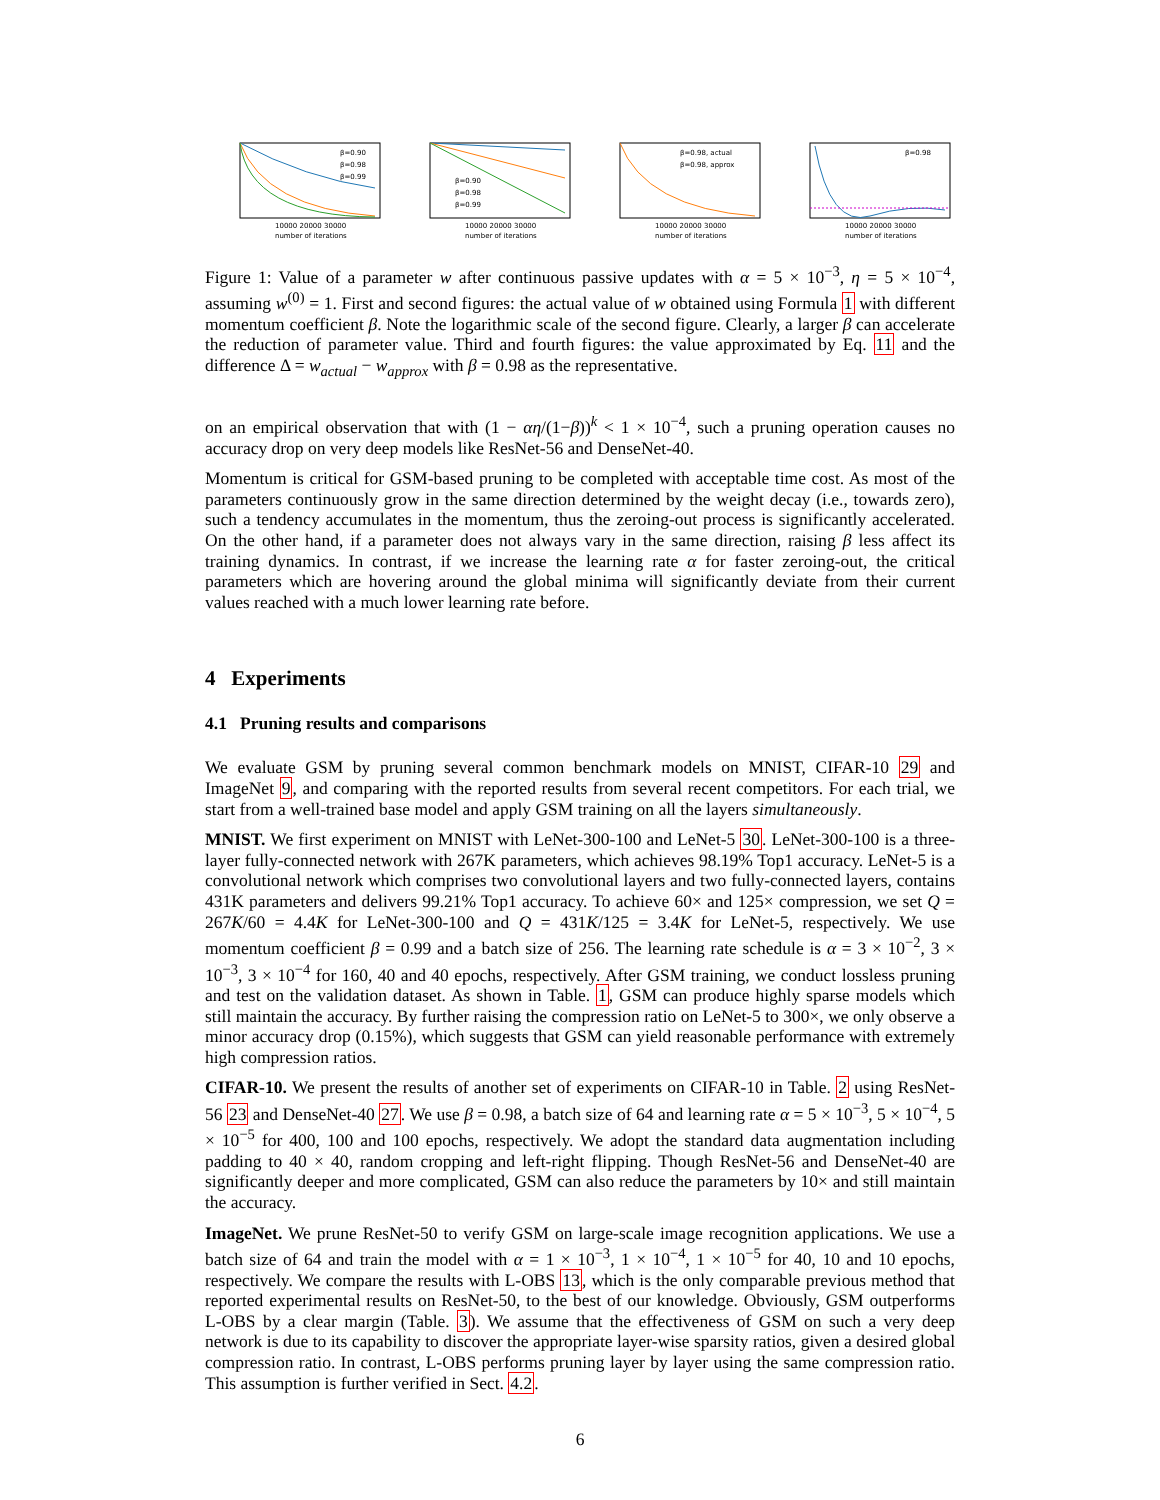β=0.90
β=0.98
β=0.99
10000 20000 30000
number of iterations
β=0.90
β=0.98
β=0.99
10000 20000 30000
number of iterations
β=0.98, actual
β=0.98, approx
10000 20000 30000
number of iterations
β=0.98
10000 20000 30000
number of iterations
Figure 1: Value of a parameter w after continuous passive updates with α = 5 × 10<sup>−3</sup>, η = 5 × 10<sup>−4</sup>, assuming w<sup>(0)</sup> = 1. First and second figures: the actual value of w obtained using Formula 1 with different momentum coefficient β. Note the logarithmic scale of the second figure. Clearly, a larger β can accelerate the reduction of parameter value. Third and fourth figures: the value approximated by Eq. 11 and the difference Δ = w<sub>actual</sub> − w<sub>approx</sub> with β = 0.98 as the representative.
on an empirical observation that with (1 − αη/(1−β))<sup>k</sup> < 1 × 10<sup>−4</sup>, such a pruning operation causes no accuracy drop on very deep models like ResNet-56 and DenseNet-40.
Momentum is critical for GSM-based pruning to be completed with acceptable time cost. As most of the parameters continuously grow in the same direction determined by the weight decay (i.e., towards zero), such a tendency accumulates in the momentum, thus the zeroing-out process is significantly accelerated. On the other hand, if a parameter does not always vary in the same direction, raising β less affect its training dynamics. In contrast, if we increase the learning rate α for faster zeroing-out, the critical parameters which are hovering around the global minima will significantly deviate from their current values reached with a much lower learning rate before.
4 Experiments
4.1 Pruning results and comparisons
We evaluate GSM by pruning several common benchmark models on MNIST, CIFAR-10 29 and ImageNet 9, and comparing with the reported results from several recent competitors. For each trial, we start from a well-trained base model and apply GSM training on all the layers simultaneously.
MNIST. We first experiment on MNIST with LeNet-300-100 and LeNet-5 30. LeNet-300-100 is a three-layer fully-connected network with 267K parameters, which achieves 98.19% Top1 accuracy. LeNet-5 is a convolutional network which comprises two convolutional layers and two fully-connected layers, contains 431K parameters and delivers 99.21% Top1 accuracy. To achieve 60× and 125× compression, we set Q = 267K/60 = 4.4K for LeNet-300-100 and Q = 431K/125 = 3.4K for LeNet-5, respectively. We use momentum coefficient β = 0.99 and a batch size of 256. The learning rate schedule is α = 3 × 10<sup>−2</sup>, 3 × 10<sup>−3</sup>, 3 × 10<sup>−4</sup> for 160, 40 and 40 epochs, respectively. After GSM training, we conduct lossless pruning and test on the validation dataset. As shown in Table. 1, GSM can produce highly sparse models which still maintain the accuracy. By further raising the compression ratio on LeNet-5 to 300×, we only observe a minor accuracy drop (0.15%), which suggests that GSM can yield reasonable performance with extremely high compression ratios.
CIFAR-10. We present the results of another set of experiments on CIFAR-10 in Table. 2 using ResNet-56 23 and DenseNet-40 27. We use β = 0.98, a batch size of 64 and learning rate α = 5 × 10<sup>−3</sup>, 5 × 10<sup>−4</sup>, 5 × 10<sup>−5</sup> for 400, 100 and 100 epochs, respectively. We adopt the standard data augmentation including padding to 40 × 40, random cropping and left-right flipping. Though ResNet-56 and DenseNet-40 are significantly deeper and more complicated, GSM can also reduce the parameters by 10× and still maintain the accuracy.
ImageNet. We prune ResNet-50 to verify GSM on large-scale image recognition applications. We use a batch size of 64 and train the model with α = 1 × 10<sup>−3</sup>, 1 × 10<sup>−4</sup>, 1 × 10<sup>−5</sup> for 40, 10 and 10 epochs, respectively. We compare the results with L-OBS 13, which is the only comparable previous method that reported experimental results on ResNet-50, to the best of our knowledge. Obviously, GSM outperforms L-OBS by a clear margin (Table. 3). We assume that the effectiveness of GSM on such a very deep network is due to its capability to discover the appropriate layer-wise sparsity ratios, given a desired global compression ratio. In contrast, L-OBS performs pruning layer by layer using the same compression ratio. This assumption is further verified in Sect. 4.2.
6